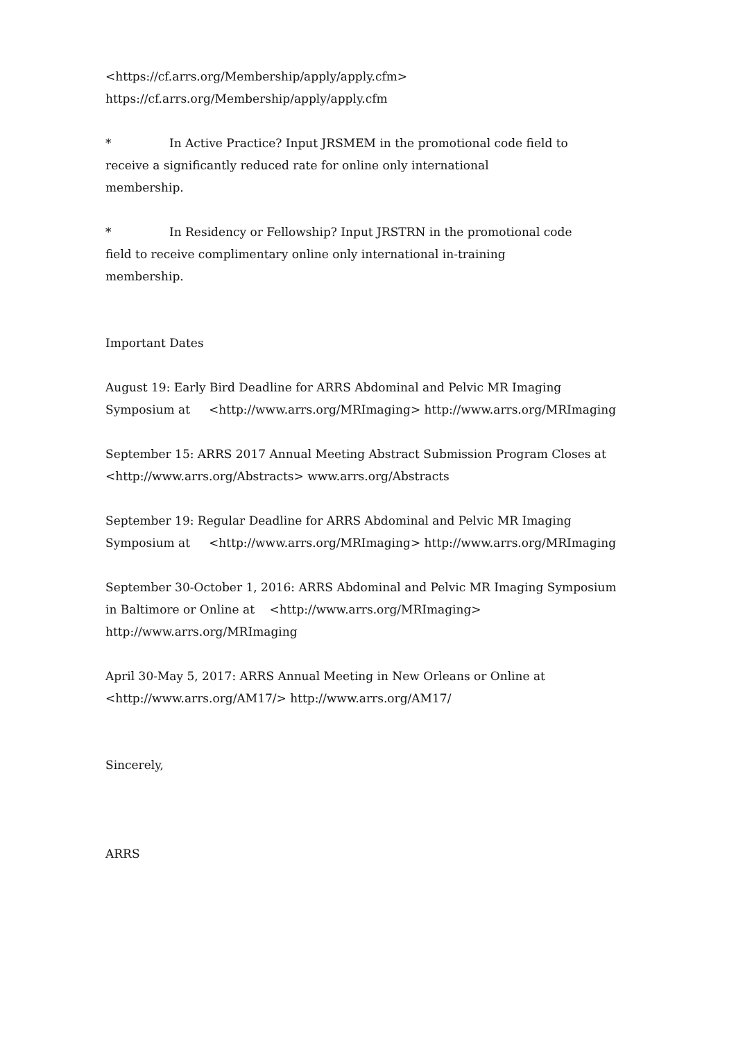<https://cf.arrs.org/Membership/apply/apply.cfm>
https://cf.arrs.org/Membership/apply/apply.cfm
* In Active Practice? Input JRSMEM in the promotional code field to
receive a significantly reduced rate for online only international
membership.
* In Residency or Fellowship? Input JRSTRN in the promotional code
field to receive complimentary online only international in-training
membership.
Important Dates
August 19: Early Bird Deadline for ARRS Abdominal and Pelvic MR Imaging
Symposium at <http://www.arrs.org/MRImaging> http://www.arrs.org/MRImaging
September 15: ARRS 2017 Annual Meeting Abstract Submission Program Closes at
<http://www.arrs.org/Abstracts> www.arrs.org/Abstracts
September 19: Regular Deadline for ARRS Abdominal and Pelvic MR Imaging
Symposium at <http://www.arrs.org/MRImaging> http://www.arrs.org/MRImaging
September 30-October 1, 2016: ARRS Abdominal and Pelvic MR Imaging Symposium
in Baltimore or Online at <http://www.arrs.org/MRImaging>
http://www.arrs.org/MRImaging
April 30-May 5, 2017: ARRS Annual Meeting in New Orleans or Online at
<http://www.arrs.org/AM17/> http://www.arrs.org/AM17/
Sincerely,
ARRS